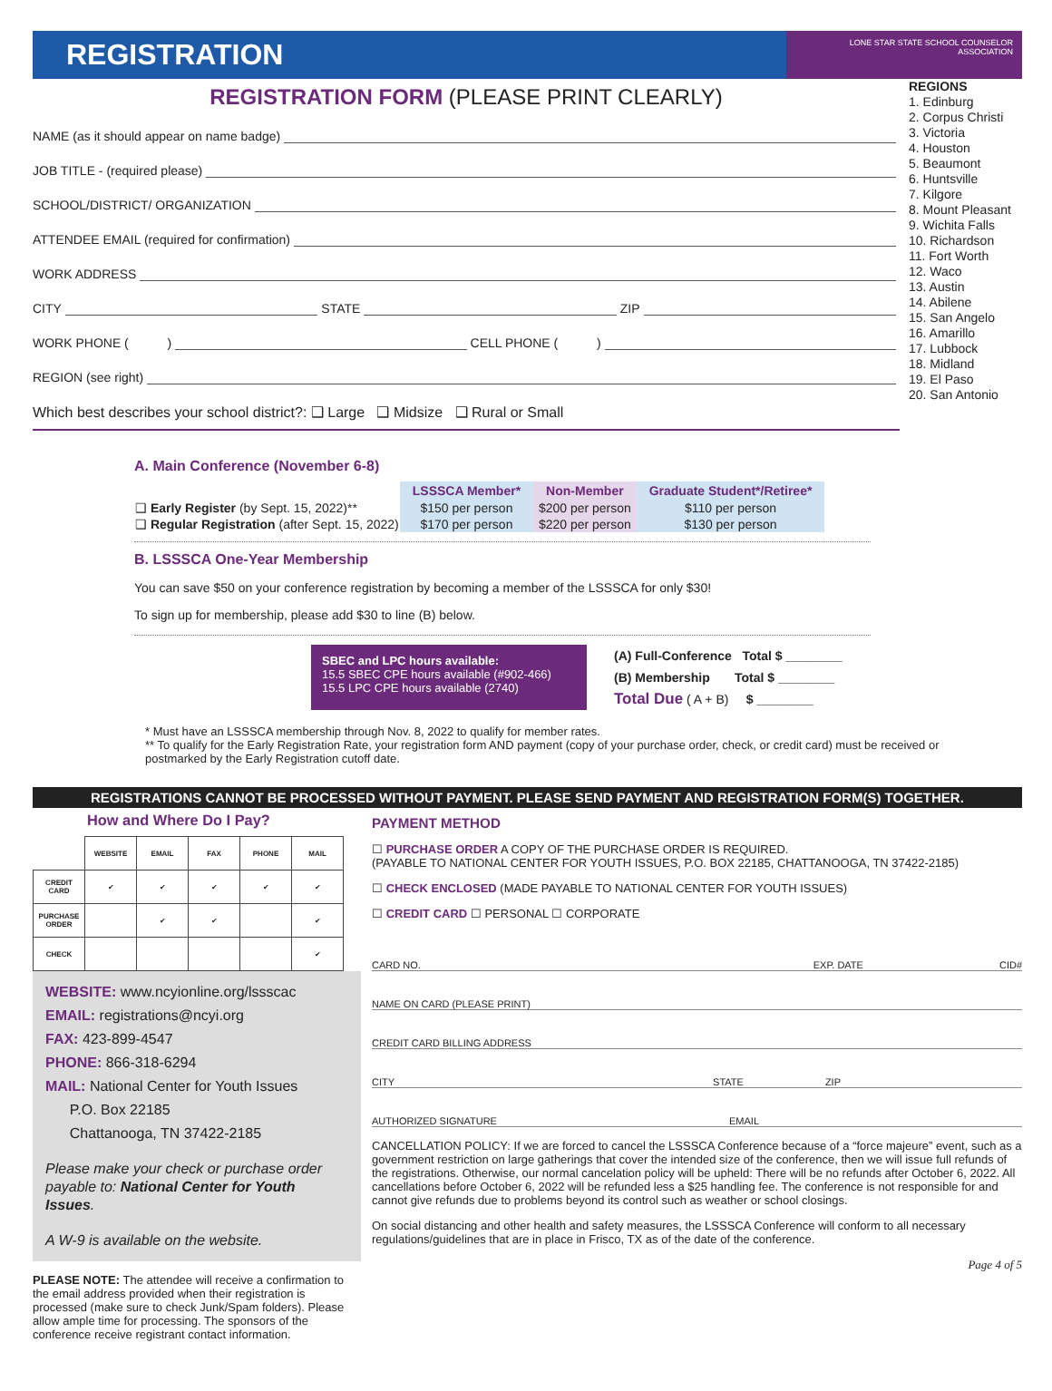REGISTRATION
LONE STAR STATE SCHOOL COUNSELOR ASSOCIATION
REGISTRATION FORM (PLEASE PRINT CLEARLY)
NAME (as it should appear on name badge)
JOB TITLE - (required please)
SCHOOL/DISTRICT/ ORGANIZATION
ATTENDEE EMAIL (required for confirmation)
WORK ADDRESS
CITY STATE ZIP
WORK PHONE ( ) CELL PHONE ( )
REGION (see right)
Which best describes your school district?: ❑ Large ❑ Midsize ❑ Rural or Small
REGIONS
1. Edinburg
2. Corpus Christi
3. Victoria
4. Houston
5. Beaumont
6. Huntsville
7. Kilgore
8. Mount Pleasant
9. Wichita Falls
10. Richardson
11. Fort Worth
12. Waco
13. Austin
14. Abilene
15. San Angelo
16. Amarillo
17. Lubbock
18. Midland
19. El Paso
20. San Antonio
A. Main Conference (November 6-8)
| | LSSSCA Member* | Non-Member | Graduate Student*/Retiree* |
| --- | --- | --- | --- |
| ❑ Early Register (by Sept. 15, 2022)** | $150 per person | $200 per person | $110 per person |
| ❑ Regular Registration (after Sept. 15, 2022) | $170 per person | $220 per person | $130 per person |
B. LSSSCA One-Year Membership
You can save $50 on your conference registration by becoming a member of the LSSSCA for only $30!
To sign up for membership, please add $30 to line (B) below.
SBEC and LPC hours available:
15.5 SBEC CPE hours available (#902-466)
15.5 LPC CPE hours available (2740)
(A) Full-Conference Total $ ________
(B) Membership Total $ ________
Total Due ( A + B) $ ________
* Must have an LSSSCA membership through Nov. 8, 2022 to qualify for member rates.
** To qualify for the Early Registration Rate, your registration form AND payment (copy of your purchase order, check, or credit card) must be received or postmarked by the Early Registration cutoff date.
REGISTRATIONS CANNOT BE PROCESSED WITHOUT PAYMENT. PLEASE SEND PAYMENT AND REGISTRATION FORM(S) TOGETHER.
How and Where Do I Pay?
| | WEBSITE | EMAIL | FAX | PHONE | MAIL |
| --- | --- | --- | --- | --- | --- |
| CREDIT CARD | ✔ | ✔ | ✔ | ✔ | ✔ |
| PURCHASE ORDER | | ✔ | ✔ | | ✔ |
| CHECK | | | | | ✔ |
WEBSITE: www.ncyionline.org/lssscac
EMAIL: registrations@ncyi.org
FAX: 423-899-4547
PHONE: 866-318-6294
MAIL: National Center for Youth Issues
P.O. Box 22185
Chattanooga, TN 37422-2185
Please make your check or purchase order payable to: National Center for Youth Issues.
A W-9 is available on the website.
PLEASE NOTE: The attendee will receive a confirmation to the email address provided when their registration is processed (make sure to check Junk/Spam folders). Please allow ample time for processing. The sponsors of the conference receive registrant contact information.
PAYMENT METHOD
☐ PURCHASE ORDER A COPY OF THE PURCHASE ORDER IS REQUIRED.
(PAYABLE TO NATIONAL CENTER FOR YOUTH ISSUES, P.O. BOX 22185, CHATTANOOGA, TN 37422-2185)
☐ CHECK ENCLOSED (MADE PAYABLE TO NATIONAL CENTER FOR YOUTH ISSUES)
☐ CREDIT CARD ☐ PERSONAL ☐ CORPORATE
CARD NO. EXP. DATE CID#
NAME ON CARD (PLEASE PRINT)
CREDIT CARD BILLING ADDRESS
CITY STATE ZIP
AUTHORIZED SIGNATURE EMAIL
CANCELLATION POLICY: If we are forced to cancel the LSSSCA Conference because of a “force majeure” event, such as a government restriction on large gatherings that cover the intended size of the conference, then we will issue full refunds of the registrations. Otherwise, our normal cancelation policy will be upheld: There will be no refunds after October 6, 2022. All cancellations before October 6, 2022 will be refunded less a $25 handling fee. The conference is not responsible for and cannot give refunds due to problems beyond its control such as weather or school closings.
On social distancing and other health and safety measures, the LSSSCA Conference will conform to all necessary regulations/guidelines that are in place in Frisco, TX as of the date of the conference.
Page 4 of 5